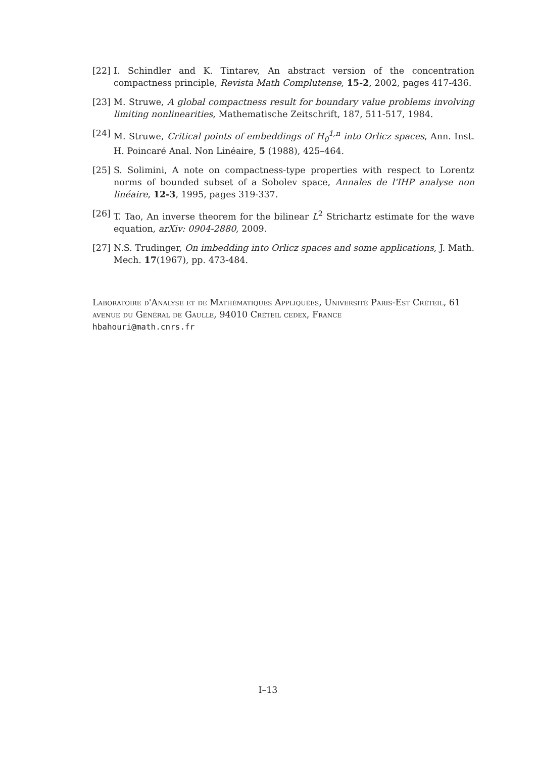[22] I. Schindler and K. Tintarev, An abstract version of the concentration compactness principle, Revista Math Complutense, 15-2, 2002, pages 417-436.
[23] M. Struwe, A global compactness result for boundary value problems involving limiting nonlinearities, Mathematische Zeitschrift, 187, 511-517, 1984.
[24] M. Struwe, Critical points of embeddings of H<sub>0</sub><sup>1,n</sup> into Orlicz spaces, Ann. Inst. H. Poincaré Anal. Non Linéaire, 5 (1988), 425–464.
[25] S. Solimini, A note on compactness-type properties with respect to Lorentz norms of bounded subset of a Sobolev space, Annales de l'IHP analyse non linéaire, 12-3, 1995, pages 319-337.
[26] T. Tao, An inverse theorem for the bilinear L<sup>2</sup> Strichartz estimate for the wave equation, arXiv: 0904-2880, 2009.
[27] N.S. Trudinger, On imbedding into Orlicz spaces and some applications, J. Math. Mech. 17(1967), pp. 473-484.
Laboratoire d'Analyse et de Mathématiques Appliquées, Université Paris-Est Créteil, 61 avenue du Général de Gaulle, 94010 Créteil cedex, France
hbahouri@math.cnrs.fr
I–13